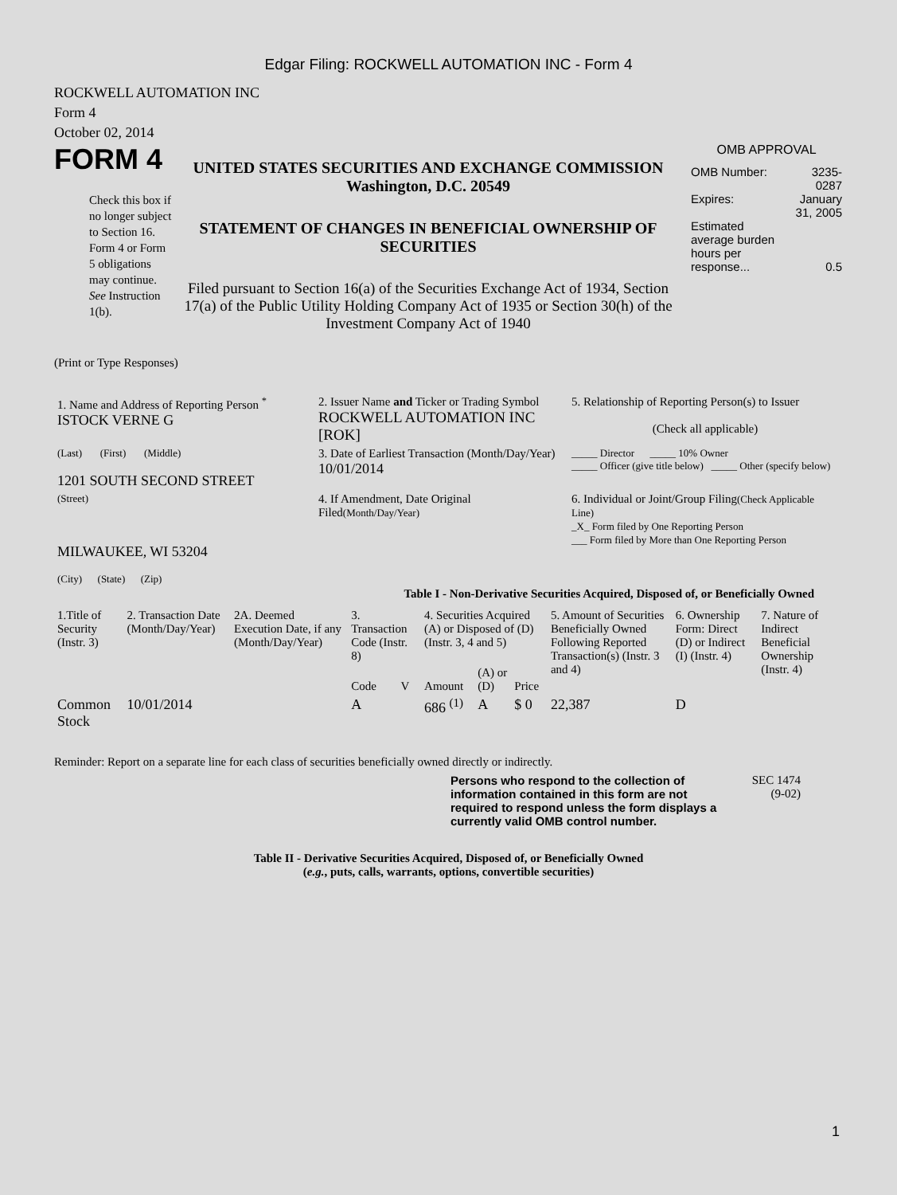Edgar Filing: ROCKWELL AUTOMATION INC - Form 4
ROCKWELL AUTOMATION INC
Form 4
October 02, 2014
FORM 4
Check this box if no longer subject to Section 16. Form 4 or Form 5 obligations may continue. See Instruction 1(b).
UNITED STATES SECURITIES AND EXCHANGE COMMISSION
Washington, D.C. 20549
STATEMENT OF CHANGES IN BENEFICIAL OWNERSHIP OF SECURITIES
Filed pursuant to Section 16(a) of the Securities Exchange Act of 1934, Section 17(a) of the Public Utility Holding Company Act of 1935 or Section 30(h) of the Investment Company Act of 1940
OMB APPROVAL
| OMB Number: | 3235-0287 |
| Expires: | January 31, 2005 |
| Estimated average burden hours per response... | 0.5 |
(Print or Type Responses)
| 1. Name and Address of Reporting Person <sup>*</sup> ISTOCK VERNE G | 2. Issuer Name and Ticker or Trading Symbol ROCKWELL AUTOMATION INC [ROK] | 5. Relationship of Reporting Person(s) to Issuer (Check all applicable) |
| (Last) (First) (Middle) 1201 SOUTH SECOND STREET | 3. Date of Earliest Transaction (Month/Day/Year) 10/01/2014 | _____ Director _____ 10% Owner _____ Officer (give title below) _____ Other (specify below) |
| (Street) MILWAUKEE, WI 53204 (City) (State) (Zip) | 4. If Amendment, Date Original Filed (Month/Day/Year) | 6. Individual or Joint/Group Filing (Check Applicable Line) _X_ Form filed by One Reporting Person ___ Form filed by More than One Reporting Person |
Table I - Non-Derivative Securities Acquired, Disposed of, or Beneficially Owned
| 1.Title of Security (Instr. 3) | 2. Transaction Date (Month/Day/Year) | 2A. Deemed Execution Date, if any (Month/Day/Year) | 3. Transaction Code (Instr. 8) | | 4. Securities Acquired (A) or Disposed of (D) (Instr. 3, 4 and 5) | | | 5. Amount of Securities Beneficially Owned Following Reported Transaction(s) (Instr. 3 and 4) | 6. Ownership Form: Direct (D) or Indirect (I) (Instr. 4) | 7. Nature of Indirect Beneficial Ownership (Instr. 4) |
| --- | --- | --- | --- | --- | --- | --- | --- | --- | --- | --- |
| | | | Code | V | Amount | (A) or (D) | Price | | | |
| Common Stock | 10/01/2014 | | A | | 686 <sup>(1)</sup> | A | $ 0 | 22,387 | D | |
Reminder: Report on a separate line for each class of securities beneficially owned directly or indirectly.
Persons who respond to the collection of information contained in this form are not required to respond unless the form displays a currently valid OMB control number.
SEC 1474
(9-02)
Table II - Derivative Securities Acquired, Disposed of, or Beneficially Owned
(e.g., puts, calls, warrants, options, convertible securities)
1